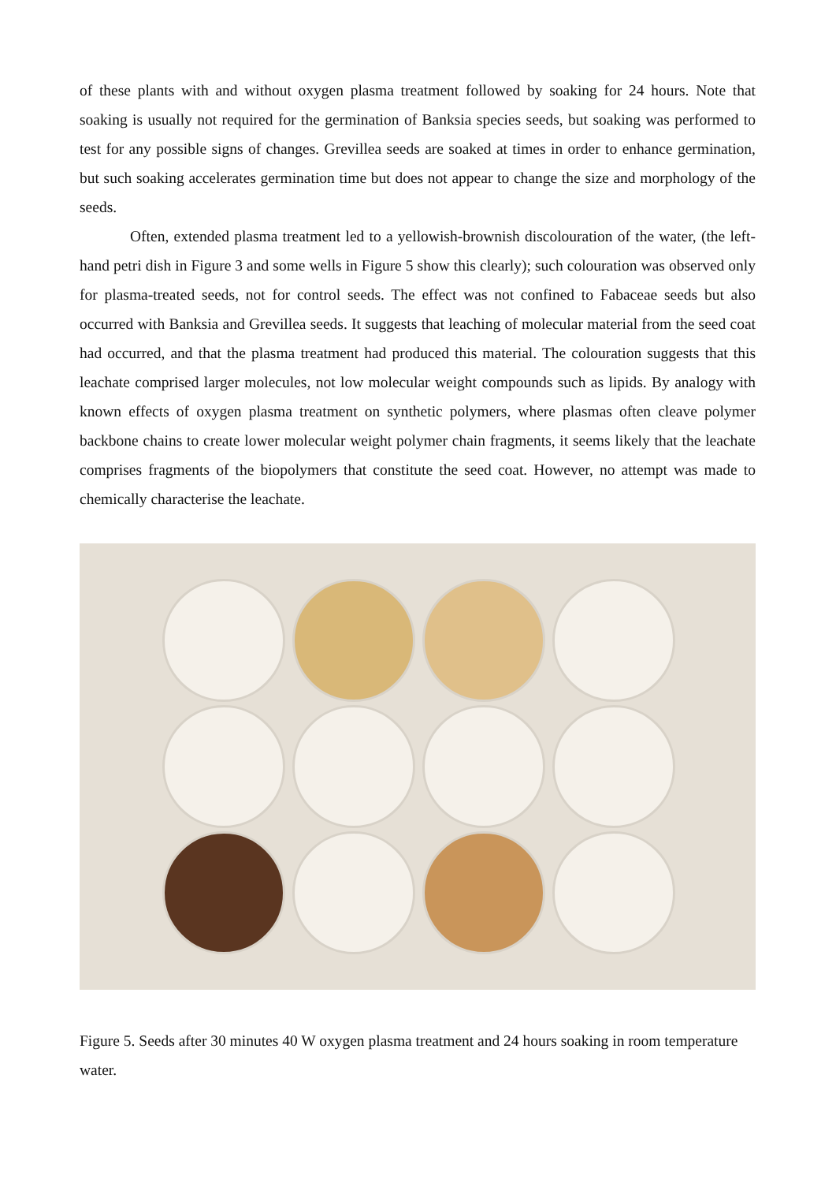of these plants with and without oxygen plasma treatment followed by soaking for 24 hours. Note that soaking is usually not required for the germination of Banksia species seeds, but soaking was performed to test for any possible signs of changes. Grevillea seeds are soaked at times in order to enhance germination, but such soaking accelerates germination time but does not appear to change the size and morphology of the seeds.
Often, extended plasma treatment led to a yellowish-brownish discolouration of the water, (the left-hand petri dish in Figure 3 and some wells in Figure 5 show this clearly); such colouration was observed only for plasma-treated seeds, not for control seeds. The effect was not confined to Fabaceae seeds but also occurred with Banksia and Grevillea seeds. It suggests that leaching of molecular material from the seed coat had occurred, and that the plasma treatment had produced this material. The colouration suggests that this leachate comprised larger molecules, not low molecular weight compounds such as lipids. By analogy with known effects of oxygen plasma treatment on synthetic polymers, where plasmas often cleave polymer backbone chains to create lower molecular weight polymer chain fragments, it seems likely that the leachate comprises fragments of the biopolymers that constitute the seed coat. However, no attempt was made to chemically characterise the leachate.
Figure 5. Seeds after 30 minutes 40 W oxygen plasma treatment and 24 hours soaking in room temperature water.